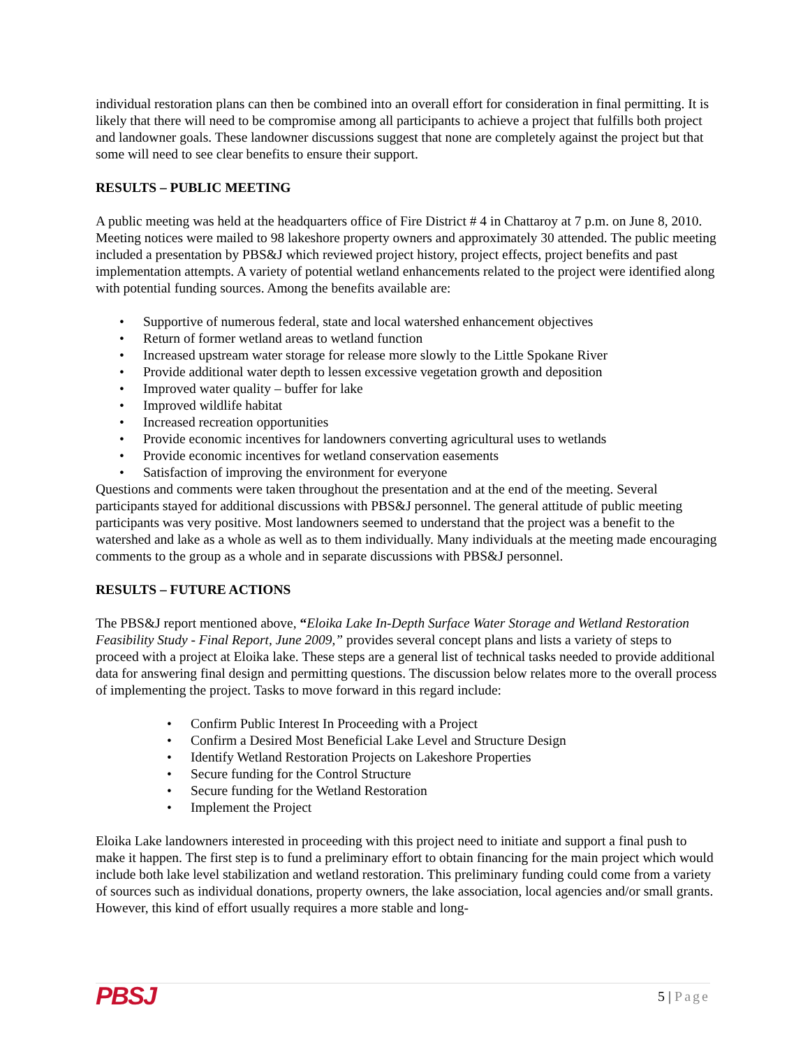individual restoration plans can then be combined into an overall effort for consideration in final permitting. It is likely that there will need to be compromise among all participants to achieve a project that fulfills both project and landowner goals. These landowner discussions suggest that none are completely against the project but that some will need to see clear benefits to ensure their support.
RESULTS – PUBLIC MEETING
A public meeting was held at the headquarters office of Fire District # 4 in Chattaroy at 7 p.m. on June 8, 2010. Meeting notices were mailed to 98 lakeshore property owners and approximately 30 attended. The public meeting included a presentation by PBS&J which reviewed project history, project effects, project benefits and past implementation attempts. A variety of potential wetland enhancements related to the project were identified along with potential funding sources. Among the benefits available are:
• Supportive of numerous federal, state and local watershed enhancement objectives
• Return of former wetland areas to wetland function
• Increased upstream water storage for release more slowly to the Little Spokane River
• Provide additional water depth to lessen excessive vegetation growth and deposition
• Improved water quality – buffer for lake
• Improved wildlife habitat
• Increased recreation opportunities
• Provide economic incentives for landowners converting agricultural uses to wetlands
• Provide economic incentives for wetland conservation easements
• Satisfaction of improving the environment for everyone
Questions and comments were taken throughout the presentation and at the end of the meeting. Several participants stayed for additional discussions with PBS&J personnel. The general attitude of public meeting participants was very positive. Most landowners seemed to understand that the project was a benefit to the watershed and lake as a whole as well as to them individually. Many individuals at the meeting made encouraging comments to the group as a whole and in separate discussions with PBS&J personnel.
RESULTS – FUTURE ACTIONS
The PBS&J report mentioned above, “Eloika Lake In-Depth Surface Water Storage and Wetland Restoration Feasibility Study - Final Report, June 2009,” provides several concept plans and lists a variety of steps to proceed with a project at Eloika lake. These steps are a general list of technical tasks needed to provide additional data for answering final design and permitting questions. The discussion below relates more to the overall process of implementing the project. Tasks to move forward in this regard include:
• Confirm Public Interest In Proceeding with a Project
• Confirm a Desired Most Beneficial Lake Level and Structure Design
• Identify Wetland Restoration Projects on Lakeshore Properties
• Secure funding for the Control Structure
• Secure funding for the Wetland Restoration
• Implement the Project
Eloika Lake landowners interested in proceeding with this project need to initiate and support a final push to make it happen. The first step is to fund a preliminary effort to obtain financing for the main project which would include both lake level stabilization and wetland restoration. This preliminary funding could come from a variety of sources such as individual donations, property owners, the lake association, local agencies and/or small grants. However, this kind of effort usually requires a more stable and long-
PBSJ
5 | Page